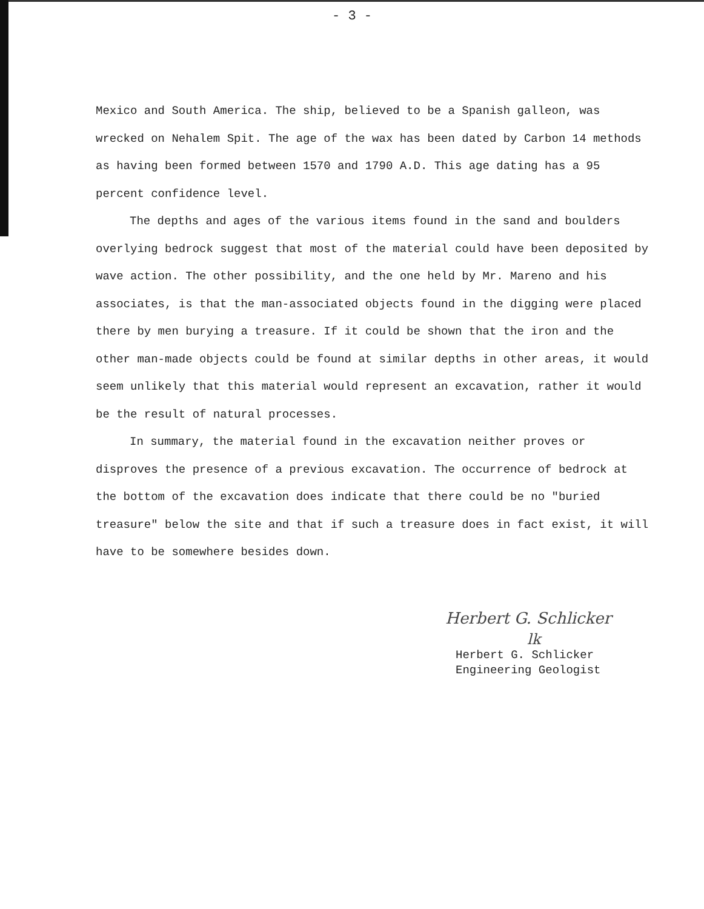- 3 -
Mexico and South America. The ship, believed to be a Spanish galleon, was wrecked on Nehalem Spit. The age of the wax has been dated by Carbon 14 methods as having been formed between 1570 and 1790 A.D. This age dating has a 95 percent confidence level.
The depths and ages of the various items found in the sand and boulders overlying bedrock suggest that most of the material could have been deposited by wave action. The other possibility, and the one held by Mr. Mareno and his associates, is that the man-associated objects found in the digging were placed there by men burying a treasure. If it could be shown that the iron and the other man-made objects could be found at similar depths in other areas, it would seem unlikely that this material would represent an excavation, rather it would be the result of natural processes.
In summary, the material found in the excavation neither proves or disproves the presence of a previous excavation. The occurrence of bedrock at the bottom of the excavation does indicate that there could be no "buried treasure" below the site and that if such a treasure does in fact exist, it will have to be somewhere besides down.
Herbert G. Schlicker
lk
Herbert G. Schlicker
Engineering Geologist